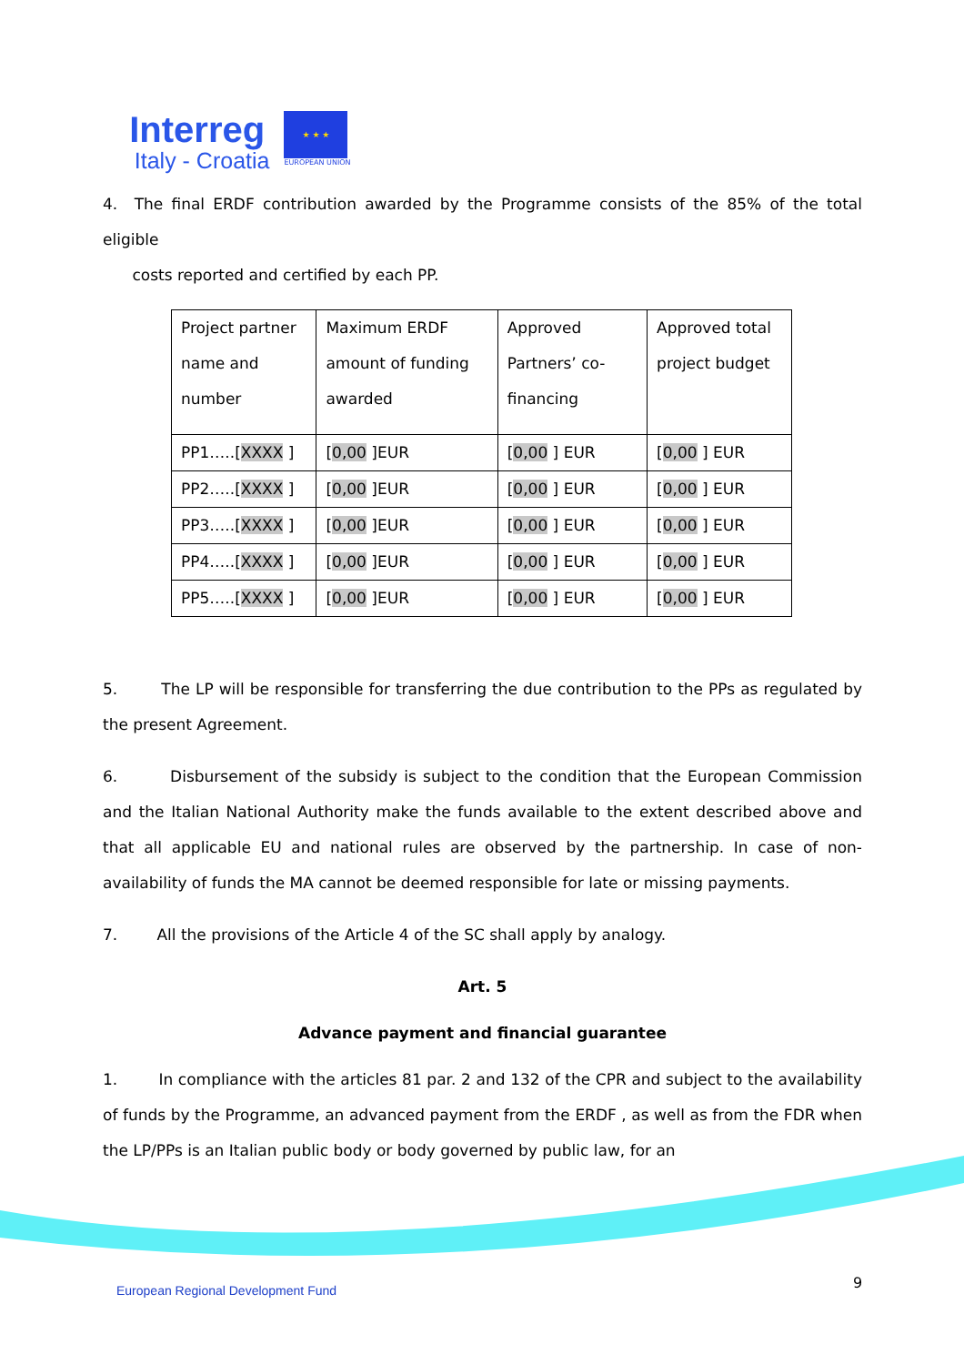Interreg
Italy - Croatia
★ ★ ★
EUROPEAN UNION
4. The final ERDF contribution awarded by the Programme consists of the 85% of the total eligible
costs reported and certified by each PP.
| Project partner name and number | Maximum ERDF amount of funding awarded | Approved Partners’ co-financing | Approved total project budget |
| PP1…..[ XXXX ] | [ 0,00 ]EUR | [ 0,00 ] EUR | [ 0,00 ] EUR |
| PP2…..[ XXXX ] | [ 0,00 ]EUR | [ 0,00 ] EUR | [ 0,00 ] EUR |
| PP3…..[ XXXX ] | [ 0,00 ]EUR | [ 0,00 ] EUR | [ 0,00 ] EUR |
| PP4…..[ XXXX ] | [ 0,00 ]EUR | [ 0,00 ] EUR | [ 0,00 ] EUR |
| PP5…..[ XXXX ] | [ 0,00 ]EUR | [ 0,00 ] EUR | [ 0,00 ] EUR |
5. The LP will be responsible for transferring the due contribution to the PPs as regulated by the present Agreement.
6. Disbursement of the subsidy is subject to the condition that the European Commission and the Italian National Authority make the funds available to the extent described above and that all applicable EU and national rules are observed by the partnership. In case of non-availability of funds the MA cannot be deemed responsible for late or missing payments.
7. All the provisions of the Article 4 of the SC shall apply by analogy.
Art. 5
Advance payment and financial guarantee
1. In compliance with the articles 81 par. 2 and 132 of the CPR and subject to the availability of funds by the Programme, an advanced payment from the ERDF , as well as from the FDR when the LP/PPs is an Italian public body or body governed by public law, for an
European Regional Development Fund
9